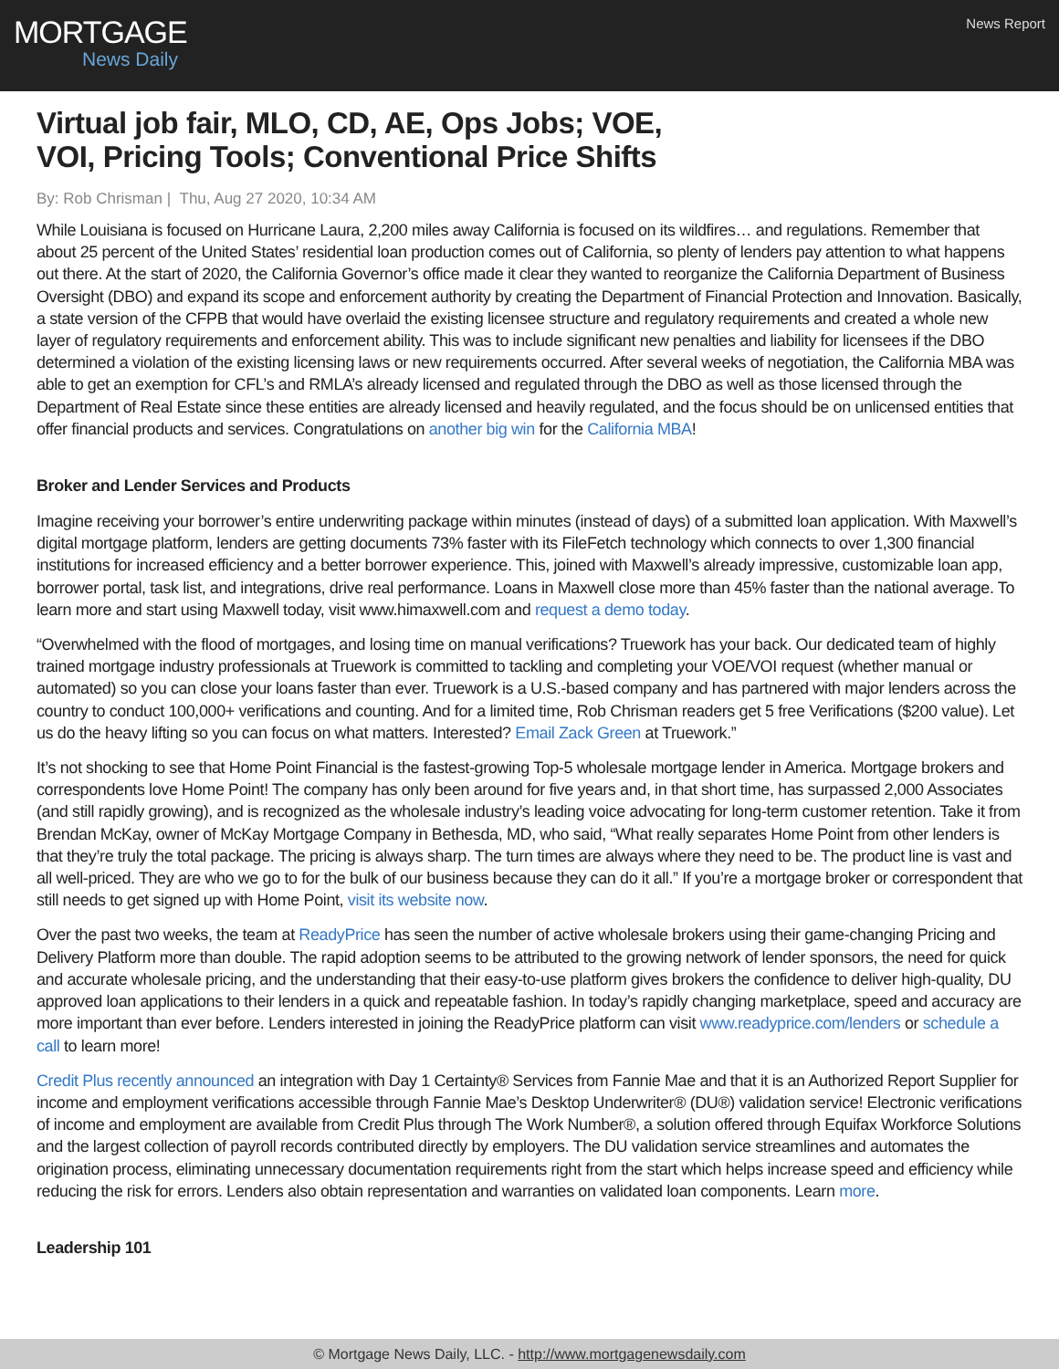MORTGAGE
News Daily
News Report
Virtual job fair, MLO, CD, AE, Ops Jobs; VOE,
VOI, Pricing Tools; Conventional Price Shifts
By: Rob Chrisman | Thu, Aug 27 2020, 10:34 AM
While Louisiana is focused on Hurricane Laura, 2,200 miles away California is focused on its wildfires… and regulations. Remember that about 25 percent of the United States’ residential loan production comes out of California, so plenty of lenders pay attention to what happens out there. At the start of 2020, the California Governor’s office made it clear they wanted to reorganize the California Department of Business Oversight (DBO) and expand its scope and enforcement authority by creating the Department of Financial Protection and Innovation. Basically, a state version of the CFPB that would have overlaid the existing licensee structure and regulatory requirements and created a whole new layer of regulatory requirements and enforcement ability. This was to include significant new penalties and liability for licensees if the DBO determined a violation of the existing licensing laws or new requirements occurred. After several weeks of negotiation, the California MBA was able to get an exemption for CFL’s and RMLA’s already licensed and regulated through the DBO as well as those licensed through the Department of Real Estate since these entities are already licensed and heavily regulated, and the focus should be on unlicensed entities that offer financial products and services. Congratulations on another big win for the California MBA!
Broker and Lender Services and Products
Imagine receiving your borrower’s entire underwriting package within minutes (instead of days) of a submitted loan application. With Maxwell’s digital mortgage platform, lenders are getting documents 73% faster with its FileFetch technology which connects to over 1,300 financial institutions for increased efficiency and a better borrower experience. This, joined with Maxwell’s already impressive, customizable loan app, borrower portal, task list, and integrations, drive real performance. Loans in Maxwell close more than 45% faster than the national average. To learn more and start using Maxwell today, visit www.himaxwell.com and request a demo today.
“Overwhelmed with the flood of mortgages, and losing time on manual verifications? Truework has your back. Our dedicated team of highly trained mortgage industry professionals at Truework is committed to tackling and completing your VOE/VOI request (whether manual or automated) so you can close your loans faster than ever. Truework is a U.S.-based company and has partnered with major lenders across the country to conduct 100,000+ verifications and counting. And for a limited time, Rob Chrisman readers get 5 free Verifications ($200 value). Let us do the heavy lifting so you can focus on what matters. Interested? Email Zack Green at Truework.”
It’s not shocking to see that Home Point Financial is the fastest-growing Top-5 wholesale mortgage lender in America. Mortgage brokers and correspondents love Home Point! The company has only been around for five years and, in that short time, has surpassed 2,000 Associates (and still rapidly growing), and is recognized as the wholesale industry’s leading voice advocating for long-term customer retention. Take it from Brendan McKay, owner of McKay Mortgage Company in Bethesda, MD, who said, “What really separates Home Point from other lenders is that they’re truly the total package. The pricing is always sharp. The turn times are always where they need to be. The product line is vast and all well-priced. They are who we go to for the bulk of our business because they can do it all.” If you’re a mortgage broker or correspondent that still needs to get signed up with Home Point, visit its website now.
Over the past two weeks, the team at ReadyPrice has seen the number of active wholesale brokers using their game-changing Pricing and Delivery Platform more than double. The rapid adoption seems to be attributed to the growing network of lender sponsors, the need for quick and accurate wholesale pricing, and the understanding that their easy-to-use platform gives brokers the confidence to deliver high-quality, DU approved loan applications to their lenders in a quick and repeatable fashion. In today’s rapidly changing marketplace, speed and accuracy are more important than ever before. Lenders interested in joining the ReadyPrice platform can visit www.readyprice.com/lenders or schedule a call to learn more!
Credit Plus recently announced an integration with Day 1 Certainty® Services from Fannie Mae and that it is an Authorized Report Supplier for income and employment verifications accessible through Fannie Mae’s Desktop Underwriter® (DU®) validation service! Electronic verifications of income and employment are available from Credit Plus through The Work Number®, a solution offered through Equifax Workforce Solutions and the largest collection of payroll records contributed directly by employers. The DU validation service streamlines and automates the origination process, eliminating unnecessary documentation requirements right from the start which helps increase speed and efficiency while reducing the risk for errors. Lenders also obtain representation and warranties on validated loan components. Learn more.
Leadership 101
© Mortgage News Daily, LLC. - http://www.mortgagenewsdaily.com